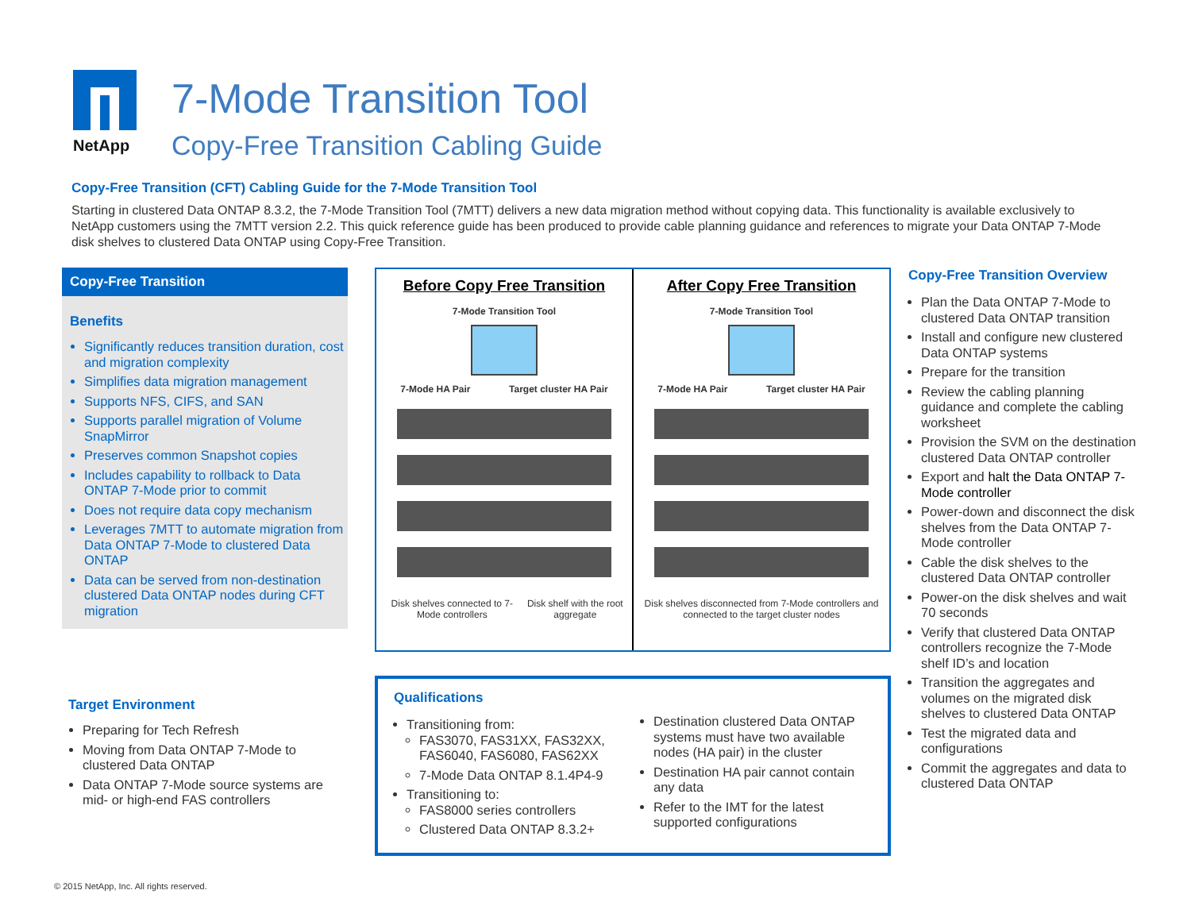NetApp
7-Mode Transition Tool
Copy-Free Transition Cabling Guide
Copy-Free Transition (CFT) Cabling Guide for the 7-Mode Transition Tool
Starting in clustered Data ONTAP 8.3.2, the 7-Mode Transition Tool (7MTT) delivers a new data migration method without copying data. This functionality is available exclusively to NetApp customers using the 7MTT version 2.2. This quick reference guide has been produced to provide cable planning guidance and references to migrate your Data ONTAP 7-Mode disk shelves to clustered Data ONTAP using Copy-Free Transition.
Copy-Free Transition
Benefits
Significantly reduces transition duration, cost and migration complexity
Simplifies data migration management
Supports NFS, CIFS, and SAN
Supports parallel migration of Volume SnapMirror
Preserves common Snapshot copies
Includes capability to rollback to Data ONTAP 7-Mode prior to commit
Does not require data copy mechanism
Leverages 7MTT to automate migration from Data ONTAP 7-Mode to clustered Data ONTAP
Data can be served from non-destination clustered Data ONTAP nodes during CFT migration
Target Environment
Preparing for Tech Refresh
Moving from Data ONTAP 7-Mode to clustered Data ONTAP
Data ONTAP 7-Mode source systems are mid- or high-end FAS controllers
Before Copy Free Transition
7-Mode Transition Tool
7-Mode HA Pair Target cluster HA Pair
Disk shelves connected to 7-Mode controllers Disk shelf with the root aggregate
After Copy Free Transition
7-Mode Transition Tool
7-Mode HA Pair Target cluster HA Pair
Disk shelves disconnected from 7-Mode controllers and connected to the target cluster nodes
Qualifications
Transitioning from:
FAS3070, FAS31XX, FAS32XX, FAS6040, FAS6080, FAS62XX
7-Mode Data ONTAP 8.1.4P4-9
Transitioning to:
FAS8000 series controllers
Clustered Data ONTAP 8.3.2+
Destination clustered Data ONTAP systems must have two available nodes (HA pair) in the cluster
Destination HA pair cannot contain any data
Refer to the IMT for the latest supported configurations
Copy-Free Transition Overview
Plan the Data ONTAP 7-Mode to clustered Data ONTAP transition
Install and configure new clustered Data ONTAP systems
Prepare for the transition
Review the cabling planning guidance and complete the cabling worksheet
Provision the SVM on the destination clustered Data ONTAP controller
Export and halt the Data ONTAP 7-Mode controller
Power-down and disconnect the disk shelves from the Data ONTAP 7-Mode controller
Cable the disk shelves to the clustered Data ONTAP controller
Power-on the disk shelves and wait 70 seconds
Verify that clustered Data ONTAP controllers recognize the 7-Mode shelf ID’s and location
Transition the aggregates and volumes on the migrated disk shelves to clustered Data ONTAP
Test the migrated data and configurations
Commit the aggregates and data to clustered Data ONTAP
© 2015 NetApp, Inc. All rights reserved.